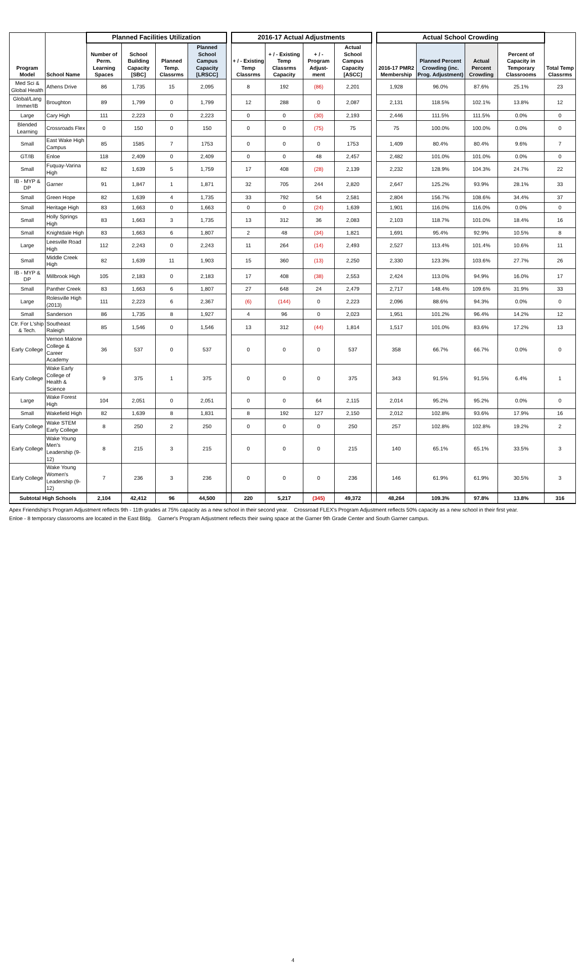| Program Model | School Name | Planned Facilities Utilization | | | | | 2016-17 Actual Adjustments | | | | | Actual School Crowding | | | | Total Temp Classrms |
| --- | --- | --- | --- | --- | --- | --- | --- | --- | --- | --- | --- | --- | --- | --- | --- | --- |
| | | Number of Perm. Learning Spaces | School Building Capacity [SBC] | Planned Temp. Classrms | Planned School Campus Capacity [LRSCC] | | + / - Existing Temp Classrms | + / - Existing Temp Classrms Capacity | + / - Program Adjust-ment | Actual School Campus Capacity [ASCC] | | 2016-17 PMR2 Membership | Planned Percent Crowding (inc. Prog. Adjustment) | Actual Percent Crowding | Percent of Capacity in Temporary Classrooms | |
| Med Sci & Global Health | Athens Drive | 86 | 1,735 | 15 | 2,095 | | 8 | 192 | (86) | 2,201 | | 1,928 | 96.0% | 87.6% | 25.1% | 23 |
| Global/Lang Immer/IB | Broughton | 89 | 1,799 | 0 | 1,799 | | 12 | 288 | 0 | 2,087 | | 2,131 | 118.5% | 102.1% | 13.8% | 12 |
| Large | Cary High | 111 | 2,223 | 0 | 2,223 | | 0 | 0 | (30) | 2,193 | | 2,446 | 111.5% | 111.5% | 0.0% | 0 |
| Blended Learning | Crossroads Flex | 0 | 150 | 0 | 150 | | 0 | 0 | (75) | 75 | | 75 | 100.0% | 100.0% | 0.0% | 0 |
| Small | East Wake High Campus | 85 | 1585 | 7 | 1753 | | 0 | 0 | 0 | 1753 | | 1,409 | 80.4% | 80.4% | 9.6% | 7 |
| GT/IB | Enloe | 118 | 2,409 | 0 | 2,409 | | 0 | 0 | 48 | 2,457 | | 2,482 | 101.0% | 101.0% | 0.0% | 0 |
| Small | Fuquay-Varina High | 82 | 1,639 | 5 | 1,759 | | 17 | 408 | (28) | 2,139 | | 2,232 | 128.9% | 104.3% | 24.7% | 22 |
| IB - MYP & DP | Garner | 91 | 1,847 | 1 | 1,871 | | 32 | 705 | 244 | 2,820 | | 2,647 | 125.2% | 93.9% | 28.1% | 33 |
| Small | Green Hope | 82 | 1,639 | 4 | 1,735 | | 33 | 792 | 54 | 2,581 | | 2,804 | 156.7% | 108.6% | 34.4% | 37 |
| Small | Heritage High | 83 | 1,663 | 0 | 1,663 | | 0 | 0 | (24) | 1,639 | | 1,901 | 116.0% | 116.0% | 0.0% | 0 |
| Small | Holly Springs High | 83 | 1,663 | 3 | 1,735 | | 13 | 312 | 36 | 2,083 | | 2,103 | 118.7% | 101.0% | 18.4% | 16 |
| Small | Knightdale High | 83 | 1,663 | 6 | 1,807 | | 2 | 48 | (34) | 1,821 | | 1,691 | 95.4% | 92.9% | 10.5% | 8 |
| Large | Leesville Road High | 112 | 2,243 | 0 | 2,243 | | 11 | 264 | (14) | 2,493 | | 2,527 | 113.4% | 101.4% | 10.6% | 11 |
| Small | Middle Creek High | 82 | 1,639 | 11 | 1,903 | | 15 | 360 | (13) | 2,250 | | 2,330 | 123.3% | 103.6% | 27.7% | 26 |
| IB - MYP & DP | Millbrook High | 105 | 2,183 | 0 | 2,183 | | 17 | 408 | (38) | 2,553 | | 2,424 | 113.0% | 94.9% | 16.0% | 17 |
| Small | Panther Creek | 83 | 1,663 | 6 | 1,807 | | 27 | 648 | 24 | 2,479 | | 2,717 | 148.4% | 109.6% | 31.9% | 33 |
| Large | Rolesville High (2013) | 111 | 2,223 | 6 | 2,367 | | (6) | (144) | 0 | 2,223 | | 2,096 | 88.6% | 94.3% | 0.0% | 0 |
| Small | Sanderson | 86 | 1,735 | 8 | 1,927 | | 4 | 96 | 0 | 2,023 | | 1,951 | 101.2% | 96.4% | 14.2% | 12 |
| Ctr. For L'ship & Tech. | Southeast Raleigh | 85 | 1,546 | 0 | 1,546 | | 13 | 312 | (44) | 1,814 | | 1,517 | 101.0% | 83.6% | 17.2% | 13 |
| Early College | Vernon Malone College & Career Academy | 36 | 537 | 0 | 537 | | 0 | 0 | 0 | 537 | | 358 | 66.7% | 66.7% | 0.0% | 0 |
| Early College | Wake Early College of Health & Science | 9 | 375 | 1 | 375 | | 0 | 0 | 0 | 375 | | 343 | 91.5% | 91.5% | 6.4% | 1 |
| Large | Wake Forest High | 104 | 2,051 | 0 | 2,051 | | 0 | 0 | 64 | 2,115 | | 2,014 | 95.2% | 95.2% | 0.0% | 0 |
| Small | Wakefield High | 82 | 1,639 | 8 | 1,831 | | 8 | 192 | 127 | 2,150 | | 2,012 | 102.8% | 93.6% | 17.9% | 16 |
| Early College | Wake STEM Early College | 8 | 250 | 2 | 250 | | 0 | 0 | 0 | 250 | | 257 | 102.8% | 102.8% | 19.2% | 2 |
| Early College | Wake Young Men's Leadership (9-12) | 8 | 215 | 3 | 215 | | 0 | 0 | 0 | 215 | | 140 | 65.1% | 65.1% | 33.5% | 3 |
| Early College | Wake Young Women's Leadership (9-12) | 7 | 236 | 3 | 236 | | 0 | 0 | 0 | 236 | | 146 | 61.9% | 61.9% | 30.5% | 3 |
| Subtotal High Schools | | 2,104 | 42,412 | 96 | 44,500 | | 220 | 5,217 | (345) | 49,372 | | 48,264 | 109.3% | 97.8% | 13.8% | 316 |
Apex Friendship's Program Adjustment reflects 9th - 11th grades at 75% capacity as a new school in their second year. Crossroad FLEX's Program Adjustment reflects 50% capacity as a new school in their first year.
Enloe - 8 temporary classrooms are located in the East Bldg. Garner's Program Adjustment reflects their swing space at the Garner 9th Grade Center and South Garner campus.
4